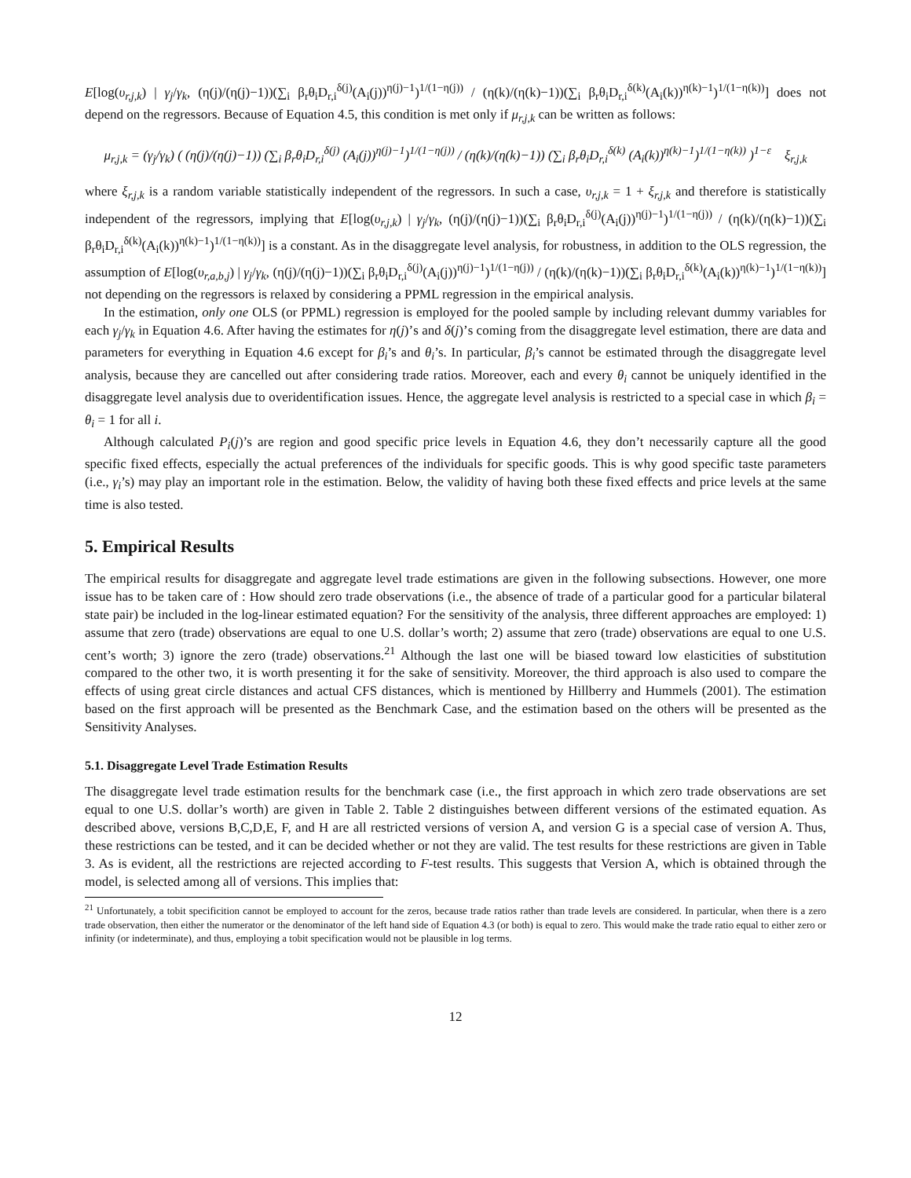E[log(υ<sub>r,j,k</sub>) | γ<sub>j</sub>/γ<sub>k</sub>, (η(j)/(η(j)−1))(∑<sub>i</sub> β<sub>r</sub>θ<sub>i</sub>D<sub>r,i</sub><sup>δ(j)</sup>(A<sub>i</sub>(j))<sup>η(j)−1</sup>)<sup>1/(1−η(j))</sup> / (η(k)/(η(k)−1))(∑<sub>i</sub> β<sub>r</sub>θ<sub>i</sub>D<sub>r,i</sub><sup>δ(k)</sup>(A<sub>i</sub>(k))<sup>η(k)−1</sup>)<sup>1/(1−η(k))</sup>] does not depend on the regressors. Because of Equation 4.5, this condition is met only if μ<sub>r,j,k</sub> can be written as follows:
μ<sub>r,j,k</sub> = (γ<sub>j</sub>/γ<sub>k</sub>) ( (η(j)/(η(j)−1)) (∑<sub>i</sub> β<sub>r</sub>θ<sub>i</sub>D<sub>r,i</sub><sup>δ(j)</sup> (A<sub>i</sub>(j))<sup>η(j)−1</sup>)<sup>1/(1−η(j))</sup> / (η(k)/(η(k)−1)) (∑<sub>i</sub> β<sub>r</sub>θ<sub>i</sub>D<sub>r,i</sub><sup>δ(k)</sup> (A<sub>i</sub>(k))<sup>η(k)−1</sup>)<sup>1/(1−η(k))</sup> )<sup>1−ε</sup> ξ<sub>r,j,k</sub>
where ξ<sub>r,j,k</sub> is a random variable statistically independent of the regressors. In such a case, υ<sub>r,j,k</sub> = 1 + ξ<sub>r,j,k</sub> and therefore is statistically independent of the regressors, implying that E[log(υ<sub>r,j,k</sub>) | γ<sub>j</sub>/γ<sub>k</sub>, (η(j)/(η(j)−1))(∑<sub>i</sub> β<sub>r</sub>θ<sub>i</sub>D<sub>r,i</sub><sup>δ(j)</sup>(A<sub>i</sub>(j))<sup>η(j)−1</sup>)<sup>1/(1−η(j))</sup> / (η(k)/(η(k)−1))(∑<sub>i</sub> β<sub>r</sub>θ<sub>i</sub>D<sub>r,i</sub><sup>δ(k)</sup>(A<sub>i</sub>(k))<sup>η(k)−1</sup>)<sup>1/(1−η(k))</sup>] is a constant. As in the disaggregate level analysis, for robustness, in addition to the OLS regression, the assumption of E[log(υ<sub>r,a,b,j</sub>) | γ<sub>j</sub>/γ<sub>k</sub>, (η(j)/(η(j)−1))(∑<sub>i</sub> β<sub>r</sub>θ<sub>i</sub>D<sub>r,i</sub><sup>δ(j)</sup>(A<sub>i</sub>(j))<sup>η(j)−1</sup>)<sup>1/(1−η(j))</sup> / (η(k)/(η(k)−1))(∑<sub>i</sub> β<sub>r</sub>θ<sub>i</sub>D<sub>r,i</sub><sup>δ(k)</sup>(A<sub>i</sub>(k))<sup>η(k)−1</sup>)<sup>1/(1−η(k))</sup>] not depending on the regressors is relaxed by considering a PPML regression in the empirical analysis.
In the estimation, only one OLS (or PPML) regression is employed for the pooled sample by including relevant dummy variables for each γ<sub>j</sub>/γ<sub>k</sub> in Equation 4.6. After having the estimates for η(j)’s and δ(j)’s coming from the disaggregate level estimation, there are data and parameters for everything in Equation 4.6 except for β<sub>i</sub>’s and θ<sub>i</sub>’s. In particular, β<sub>i</sub>’s cannot be estimated through the disaggregate level analysis, because they are cancelled out after considering trade ratios. Moreover, each and every θ<sub>i</sub> cannot be uniquely identified in the disaggregate level analysis due to overidentification issues. Hence, the aggregate level analysis is restricted to a special case in which β<sub>i</sub> = θ<sub>i</sub> = 1 for all i.
Although calculated P<sub>i</sub>(j)’s are region and good specific price levels in Equation 4.6, they don’t necessarily capture all the good specific fixed effects, especially the actual preferences of the individuals for specific goods. This is why good specific taste parameters (i.e., γ<sub>i</sub>’s) may play an important role in the estimation. Below, the validity of having both these fixed effects and price levels at the same time is also tested.
5. Empirical Results
The empirical results for disaggregate and aggregate level trade estimations are given in the following subsections. However, one more issue has to be taken care of : How should zero trade observations (i.e., the absence of trade of a particular good for a particular bilateral state pair) be included in the log-linear estimated equation? For the sensitivity of the analysis, three different approaches are employed: 1) assume that zero (trade) observations are equal to one U.S. dollar’s worth; 2) assume that zero (trade) observations are equal to one U.S. cent’s worth; 3) ignore the zero (trade) observations.<sup>21</sup> Although the last one will be biased toward low elasticities of substitution compared to the other two, it is worth presenting it for the sake of sensitivity. Moreover, the third approach is also used to compare the effects of using great circle distances and actual CFS distances, which is mentioned by Hillberry and Hummels (2001). The estimation based on the first approach will be presented as the Benchmark Case, and the estimation based on the others will be presented as the Sensitivity Analyses.
5.1. Disaggregate Level Trade Estimation Results
The disaggregate level trade estimation results for the benchmark case (i.e., the first approach in which zero trade observations are set equal to one U.S. dollar’s worth) are given in Table 2. Table 2 distinguishes between different versions of the estimated equation. As described above, versions B,C,D,E, F, and H are all restricted versions of version A, and version G is a special case of version A. Thus, these restrictions can be tested, and it can be decided whether or not they are valid. The test results for these restrictions are given in Table 3. As is evident, all the restrictions are rejected according to F-test results. This suggests that Version A, which is obtained through the model, is selected among all of versions. This implies that:
<sup>21</sup> Unfortunately, a tobit specificition cannot be employed to account for the zeros, because trade ratios rather than trade levels are considered. In particular, when there is a zero trade observation, then either the numerator or the denominator of the left hand side of Equation 4.3 (or both) is equal to zero. This would make the trade ratio equal to either zero or infinity (or indeterminate), and thus, employing a tobit specification would not be plausible in log terms.
12